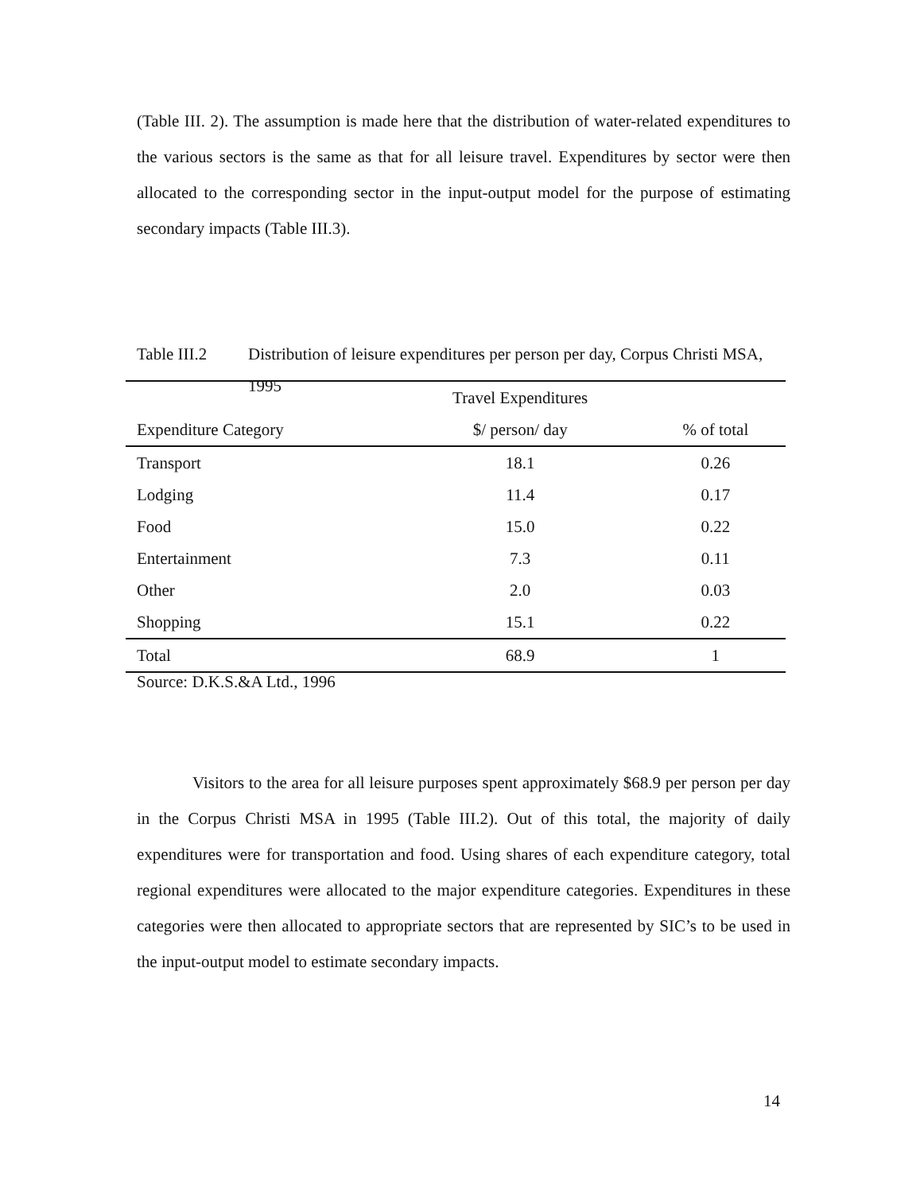(Table III. 2). The assumption is made here that the distribution of water-related expenditures to the various sectors is the same as that for all leisure travel. Expenditures by sector were then allocated to the corresponding sector in the input-output model for the purpose of estimating secondary impacts (Table III.3).
Table III.2 Distribution of leisure expenditures per person per day, Corpus Christi MSA, 1995
| | Travel Expenditures | |
| --- | --- | --- |
| Expenditure Category | $/ person/ day | % of total |
| Transport | 18.1 | 0.26 |
| Lodging | 11.4 | 0.17 |
| Food | 15.0 | 0.22 |
| Entertainment | 7.3 | 0.11 |
| Other | 2.0 | 0.03 |
| Shopping | 15.1 | 0.22 |
| Total | 68.9 | 1 |
Source: D.K.S.&A Ltd., 1996
Visitors to the area for all leisure purposes spent approximately $68.9 per person per day in the Corpus Christi MSA in 1995 (Table III.2). Out of this total, the majority of daily expenditures were for transportation and food. Using shares of each expenditure category, total regional expenditures were allocated to the major expenditure categories. Expenditures in these categories were then allocated to appropriate sectors that are represented by SIC’s to be used in the input-output model to estimate secondary impacts.
14